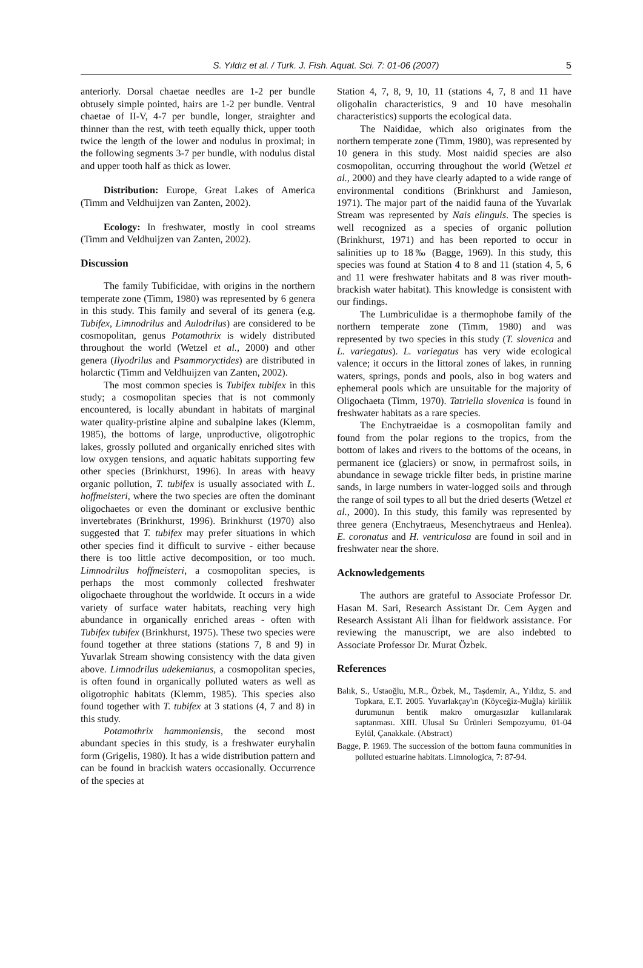S. Yıldız et al. / Turk. J. Fish. Aquat. Sci. 7: 01-06 (2007) 5
anteriorly. Dorsal chaetae needles are 1-2 per bundle obtusely simple pointed, hairs are 1-2 per bundle. Ventral chaetae of II-V, 4-7 per bundle, longer, straighter and thinner than the rest, with teeth equally thick, upper tooth twice the length of the lower and nodulus in proximal; in the following segments 3-7 per bundle, with nodulus distal and upper tooth half as thick as lower.
Distribution: Europe, Great Lakes of America (Timm and Veldhuijzen van Zanten, 2002).
Ecology: In freshwater, mostly in cool streams (Timm and Veldhuijzen van Zanten, 2002).
Discussion
The family Tubificidae, with origins in the northern temperate zone (Timm, 1980) was represented by 6 genera in this study. This family and several of its genera (e.g. Tubifex, Limnodrilus and Aulodrilus) are considered to be cosmopolitan, genus Potamothrix is widely distributed throughout the world (Wetzel et al., 2000) and other genera (Ilyodrilus and Psammoryctides) are distributed in holarctic (Timm and Veldhuijzen van Zanten, 2002).
The most common species is Tubifex tubifex in this study; a cosmopolitan species that is not commonly encountered, is locally abundant in habitats of marginal water quality-pristine alpine and subalpine lakes (Klemm, 1985), the bottoms of large, unproductive, oligotrophic lakes, grossly polluted and organically enriched sites with low oxygen tensions, and aquatic habitats supporting few other species (Brinkhurst, 1996). In areas with heavy organic pollution, T. tubifex is usually associated with L. hoffmeisteri, where the two species are often the dominant oligochaetes or even the dominant or exclusive benthic invertebrates (Brinkhurst, 1996). Brinkhurst (1970) also suggested that T. tubifex may prefer situations in which other species find it difficult to survive - either because there is too little active decomposition, or too much. Limnodrilus hoffmeisteri, a cosmopolitan species, is perhaps the most commonly collected freshwater oligochaete throughout the worldwide. It occurs in a wide variety of surface water habitats, reaching very high abundance in organically enriched areas - often with Tubifex tubifex (Brinkhurst, 1975). These two species were found together at three stations (stations 7, 8 and 9) in Yuvarlak Stream showing consistency with the data given above. Limnodrilus udekemianus, a cosmopolitan species, is often found in organically polluted waters as well as oligotrophic habitats (Klemm, 1985). This species also found together with T. tubifex at 3 stations (4, 7 and 8) in this study.
Potamothrix hammoniensis, the second most abundant species in this study, is a freshwater euryhalin form (Grigelis, 1980). It has a wide distribution pattern and can be found in brackish waters occasionally. Occurrence of the species at
Station 4, 7, 8, 9, 10, 11 (stations 4, 7, 8 and 11 have oligohalin characteristics, 9 and 10 have mesohalin characteristics) supports the ecological data.
The Naididae, which also originates from the northern temperate zone (Timm, 1980), was represented by 10 genera in this study. Most naidid species are also cosmopolitan, occurring throughout the world (Wetzel et al., 2000) and they have clearly adapted to a wide range of environmental conditions (Brinkhurst and Jamieson, 1971). The major part of the naidid fauna of the Yuvarlak Stream was represented by Nais elinguis. The species is well recognized as a species of organic pollution (Brinkhurst, 1971) and has been reported to occur in salinities up to 18‰ (Bagge, 1969). In this study, this species was found at Station 4 to 8 and 11 (station 4, 5, 6 and 11 were freshwater habitats and 8 was river mouth-brackish water habitat). This knowledge is consistent with our findings.
The Lumbriculidae is a thermophobe family of the northern temperate zone (Timm, 1980) and was represented by two species in this study (T. slovenica and L. variegatus). L. variegatus has very wide ecological valence; it occurs in the littoral zones of lakes, in running waters, springs, ponds and pools, also in bog waters and ephemeral pools which are unsuitable for the majority of Oligochaeta (Timm, 1970). Tatriella slovenica is found in freshwater habitats as a rare species.
The Enchytraeidae is a cosmopolitan family and found from the polar regions to the tropics, from the bottom of lakes and rivers to the bottoms of the oceans, in permanent ice (glaciers) or snow, in permafrost soils, in abundance in sewage trickle filter beds, in pristine marine sands, in large numbers in water-logged soils and through the range of soil types to all but the dried deserts (Wetzel et al., 2000). In this study, this family was represented by three genera (Enchytraeus, Mesenchytraeus and Henlea). E. coronatus and H. ventriculosa are found in soil and in freshwater near the shore.
Acknowledgements
The authors are grateful to Associate Professor Dr. Hasan M. Sari, Research Assistant Dr. Cem Aygen and Research Assistant Ali İlhan for fieldwork assistance. For reviewing the manuscript, we are also indebted to Associate Professor Dr. Murat Özbek.
References
Balık, S., Ustaoğlu, M.R., Özbek, M., Taşdemir, A., Yıldız, S. and Topkara, E.T. 2005. Yuvarlakçay'ın (Köyceğiz-Muğla) kirlilik durumunun bentik makro omurgasızlar kullanılarak saptanması. XIII. Ulusal Su Ürünleri Sempozyumu, 01-04 Eylül, Çanakkale. (Abstract)
Bagge, P. 1969. The succession of the bottom fauna communities in polluted estuarine habitats. Limnologica, 7: 87-94.